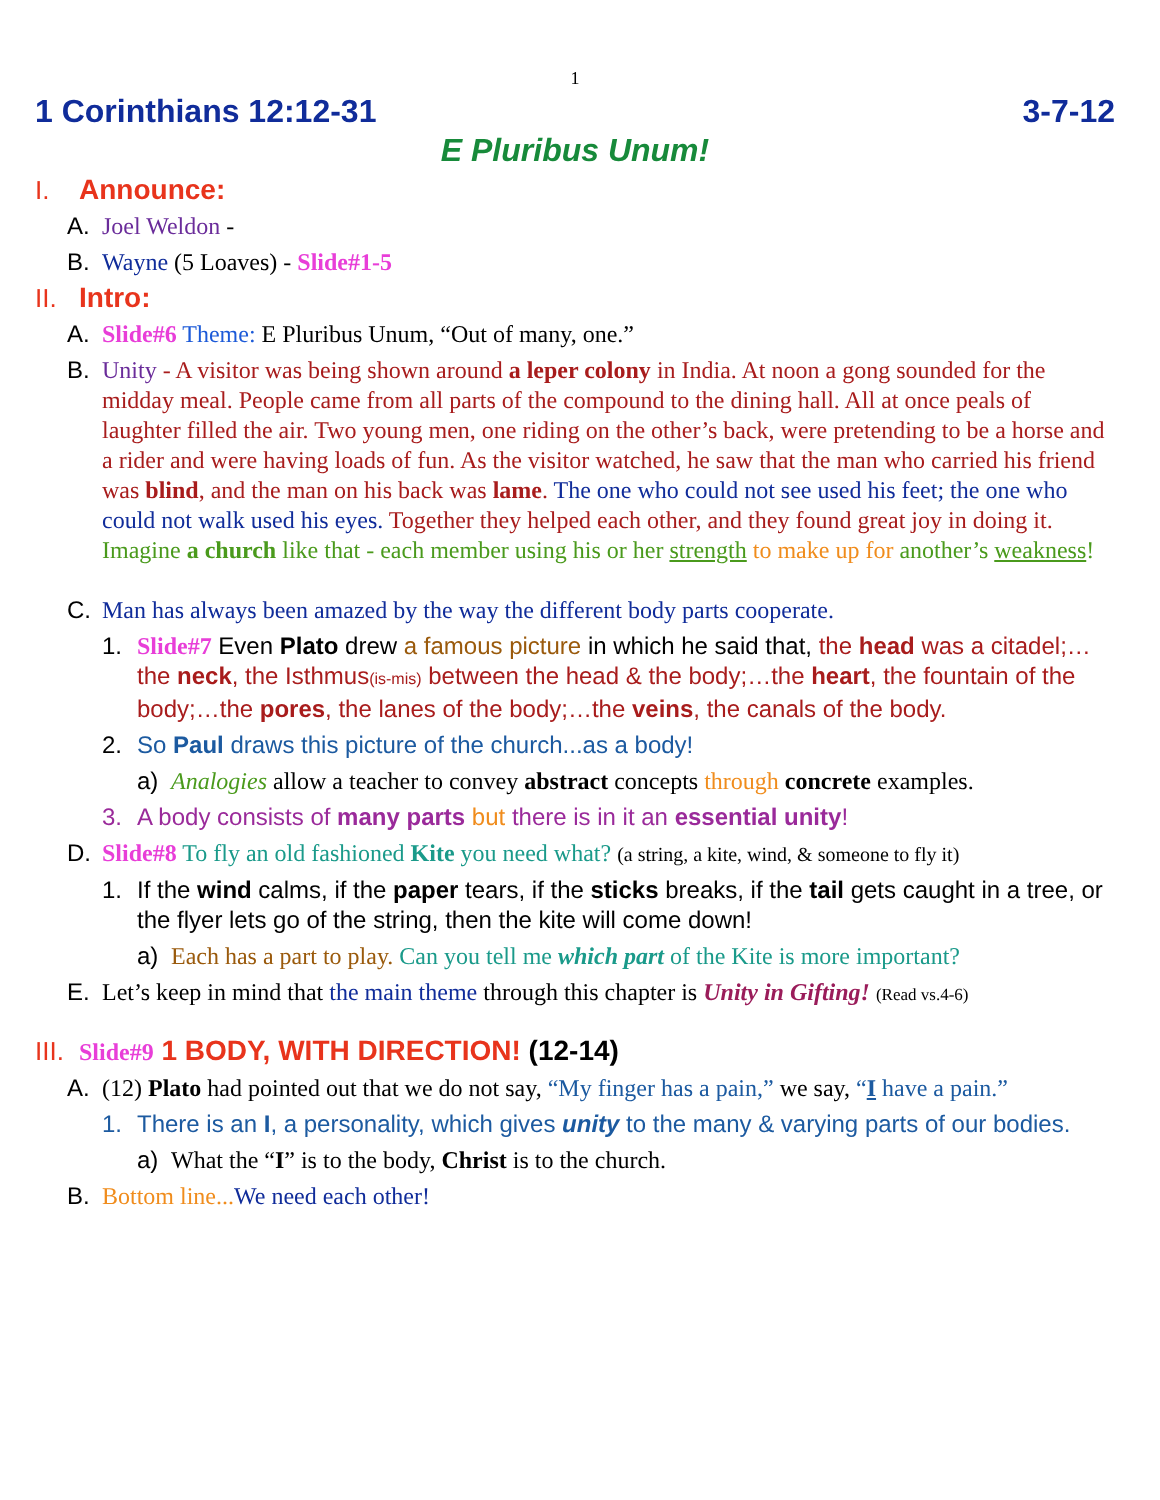1
1 Corinthians 12:12-31 3-7-12
E Pluribus Unum!
I. Announce:
A. Joel Weldon -
B. Wayne (5 Loaves) - Slide#1-5
II. Intro:
A. Slide#6 Theme: E Pluribus Unum, “Out of many, one.”
B. Unity - A visitor was being shown around a leper colony in India. At noon a gong sounded for the midday meal. People came from all parts of the compound to the dining hall. All at once peals of laughter filled the air. Two young men, one riding on the other’s back, were pretending to be a horse and a rider and were having loads of fun. As the visitor watched, he saw that the man who carried his friend was blind, and the man on his back was lame. The one who could not see used his feet; the one who could not walk used his eyes. Together they helped each other, and they found great joy in doing it. Imagine a church like that - each member using his or her strength to make up for another’s weakness!
C. Man has always been amazed by the way the different body parts cooperate.
1. Slide#7 Even Plato drew a famous picture in which he said that, the head was a citadel;…the neck, the Isthmus(is-mis) between the head & the body;…the heart, the fountain of the body;…the pores, the lanes of the body;…the veins, the canals of the body.
2. So Paul draws this picture of the church...as a body!
a) Analogies allow a teacher to convey abstract concepts through concrete examples.
3. A body consists of many parts but there is in it an essential unity!
D. Slide#8 To fly an old fashioned Kite you need what? (a string, a kite, wind, & someone to fly it)
1. If the wind calms, if the paper tears, if the sticks breaks, if the tail gets caught in a tree, or the flyer lets go of the string, then the kite will come down!
a) Each has a part to play. Can you tell me which part of the Kite is more important?
E. Let’s keep in mind that the main theme through this chapter is Unity in Gifting! (Read vs.4-6)
III. Slide#9 1 BODY, WITH DIRECTION! (12-14)
A. (12) Plato had pointed out that we do not say, “My finger has a pain,” we say, “I have a pain.”
1. There is an I, a personality, which gives unity to the many & varying parts of our bodies.
a) What the “I” is to the body, Christ is to the church.
B. Bottom line... We need each other!